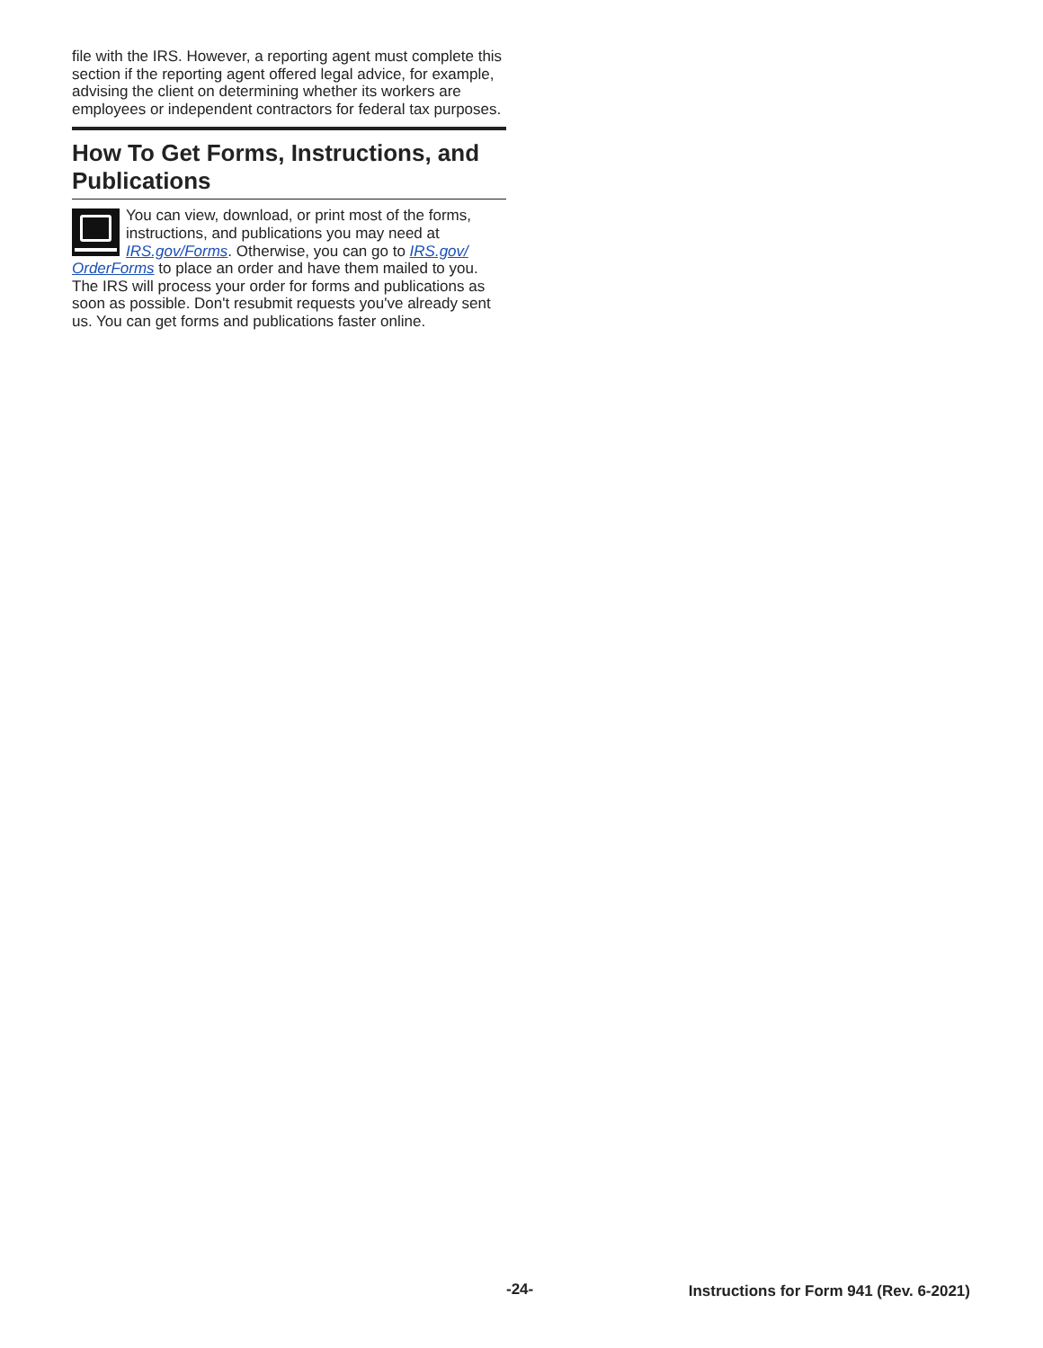file with the IRS. However, a reporting agent must complete this section if the reporting agent offered legal advice, for example, advising the client on determining whether its workers are employees or independent contractors for federal tax purposes.
How To Get Forms, Instructions, and Publications
You can view, download, or print most of the forms, instructions, and publications you may need at IRS.gov/Forms. Otherwise, you can go to IRS.gov/ OrderForms to place an order and have them mailed to you. The IRS will process your order for forms and publications as soon as possible. Don't resubmit requests you've already sent us. You can get forms and publications faster online.
-24- Instructions for Form 941 (Rev. 6-2021)